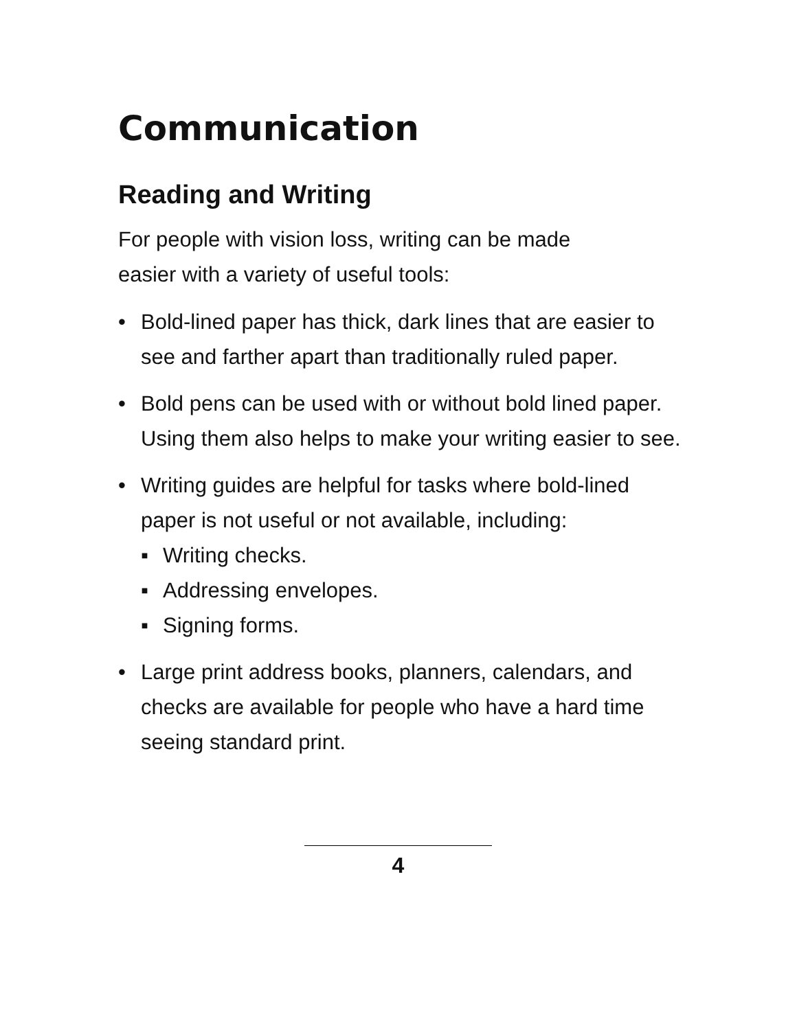Communication
Reading and Writing
For people with vision loss, writing can be made
easier with a variety of useful tools:
• Bold-lined paper has thick, dark lines that are easier to see and farther apart than traditionally ruled paper.
• Bold pens can be used with or without bold lined paper. Using them also helps to make your writing easier to see.
• Writing guides are helpful for tasks where bold-lined paper is not useful or not available, including:
▪ Writing checks.
▪ Addressing envelopes.
▪ Signing forms.
• Large print address books, planners, calendars, and checks are available for people who have a hard time seeing standard print.
4